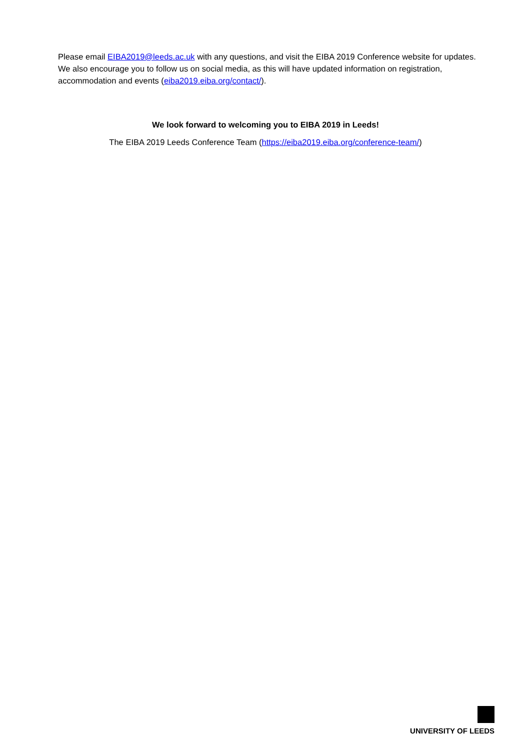Please email EIBA2019@leeds.ac.uk with any questions, and visit the EIBA 2019 Conference website for updates. We also encourage you to follow us on social media, as this will have updated information on registration, accommodation and events (eiba2019.eiba.org/contact/).
We look forward to welcoming you to EIBA 2019 in Leeds!
The EIBA 2019 Leeds Conference Team (https://eiba2019.eiba.org/conference-team/)
UNIVERSITY OF LEEDS